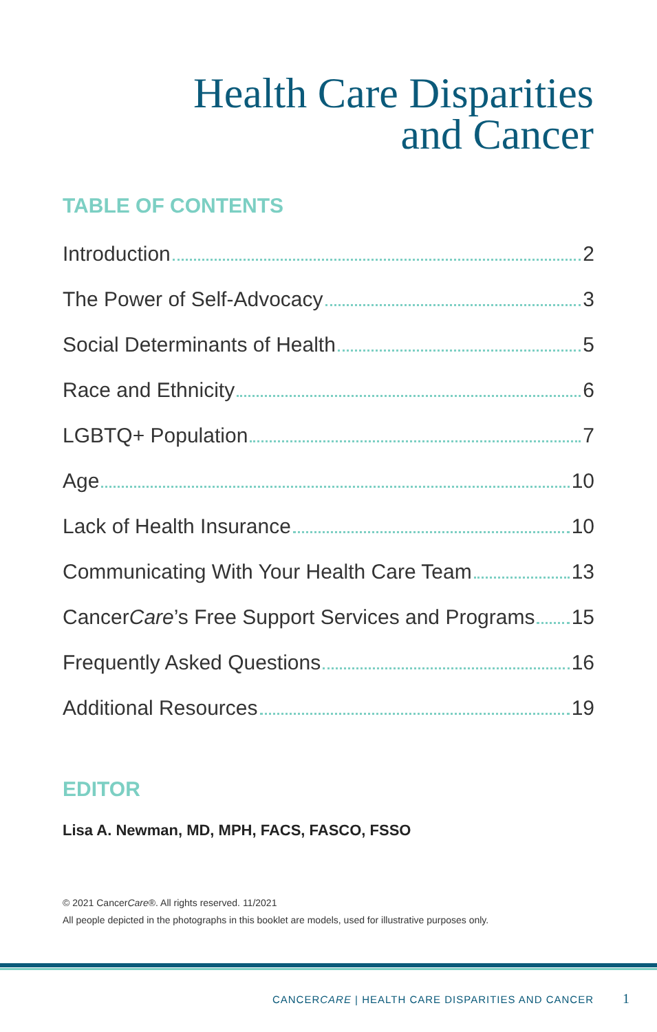Health Care Disparities
and Cancer
TABLE OF CONTENTS
Introduction 2
The Power of Self-Advocacy 3
Social Determinants of Health 5
Race and Ethnicity 6
LGBTQ+ Population 7
Age 10
Lack of Health Insurance 10
Communicating With Your Health Care Team 13
CancerCare’s Free Support Services and Programs 15
Frequently Asked Questions 16
Additional Resources 19
EDITOR
Lisa A. Newman, MD, MPH, FACS, FASCO, FSSO
© 2021 CancerCare®. All rights reserved. 11/2021
All people depicted in the photographs in this booklet are models, used for illustrative purposes only.
CANCERCARE | HEALTH CARE DISPARITIES AND CANCER
1